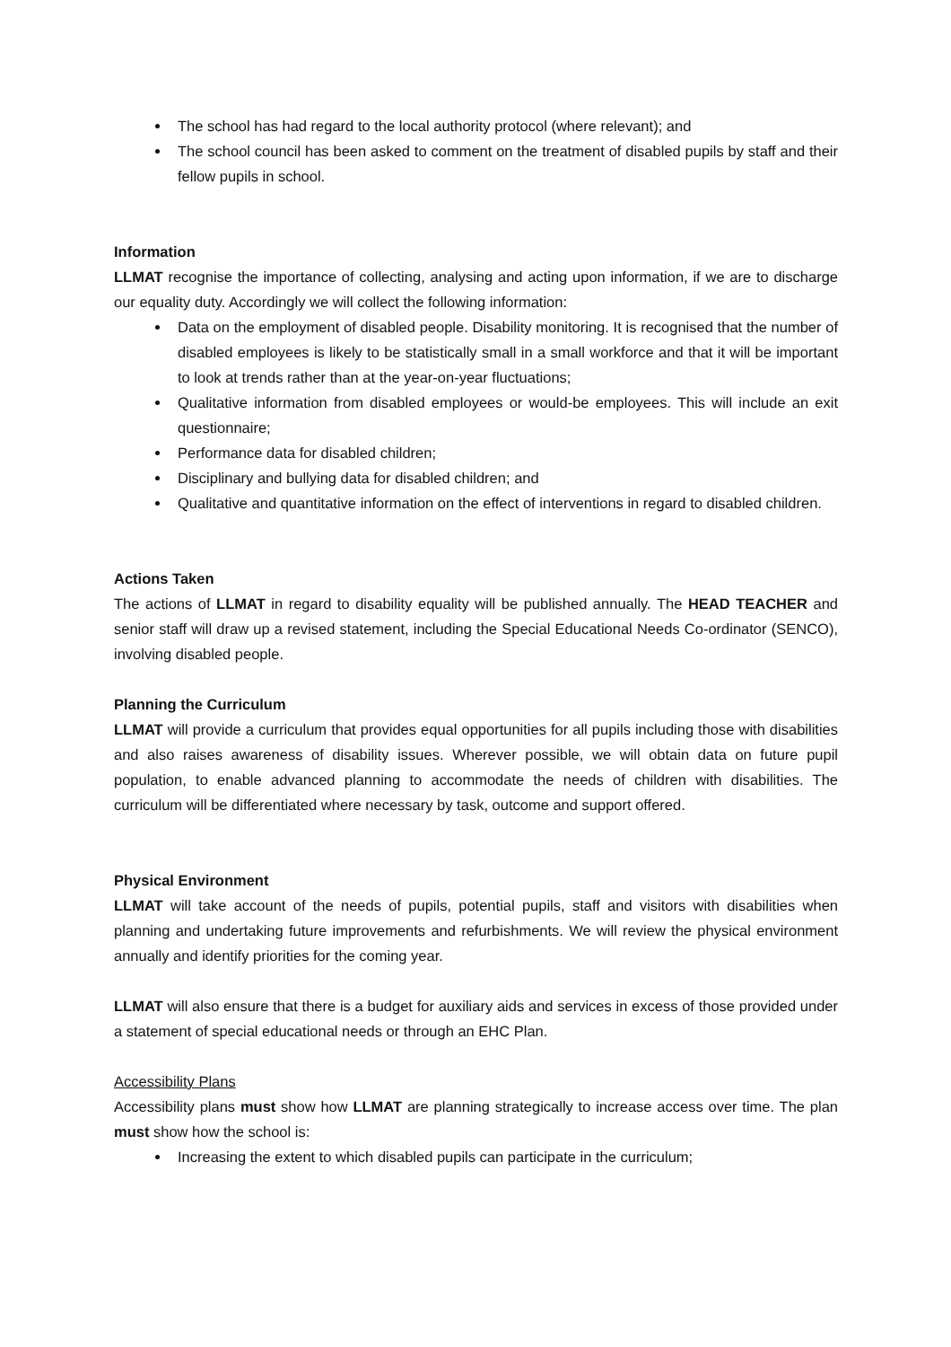The school has had regard to the local authority protocol (where relevant); and
The school council has been asked to comment on the treatment of disabled pupils by staff and their fellow pupils in school.
Information
LLMAT recognise the importance of collecting, analysing and acting upon information, if we are to discharge our equality duty. Accordingly we will collect the following information:
Data on the employment of disabled people. Disability monitoring. It is recognised that the number of disabled employees is likely to be statistically small in a small workforce and that it will be important to look at trends rather than at the year-on-year fluctuations;
Qualitative information from disabled employees or would-be employees. This will include an exit questionnaire;
Performance data for disabled children;
Disciplinary and bullying data for disabled children; and
Qualitative and quantitative information on the effect of interventions in regard to disabled children.
Actions Taken
The actions of LLMAT in regard to disability equality will be published annually. The HEAD TEACHER and senior staff will draw up a revised statement, including the Special Educational Needs Co-ordinator (SENCO), involving disabled people.
Planning the Curriculum
LLMAT will provide a curriculum that provides equal opportunities for all pupils including those with disabilities and also raises awareness of disability issues. Wherever possible, we will obtain data on future pupil population, to enable advanced planning to accommodate the needs of children with disabilities. The curriculum will be differentiated where necessary by task, outcome and support offered.
Physical Environment
LLMAT will take account of the needs of pupils, potential pupils, staff and visitors with disabilities when planning and undertaking future improvements and refurbishments. We will review the physical environment annually and identify priorities for the coming year.
LLMAT will also ensure that there is a budget for auxiliary aids and services in excess of those provided under a statement of special educational needs or through an EHC Plan.
Accessibility Plans
Accessibility plans must show how LLMAT are planning strategically to increase access over time. The plan must show how the school is:
Increasing the extent to which disabled pupils can participate in the curriculum;